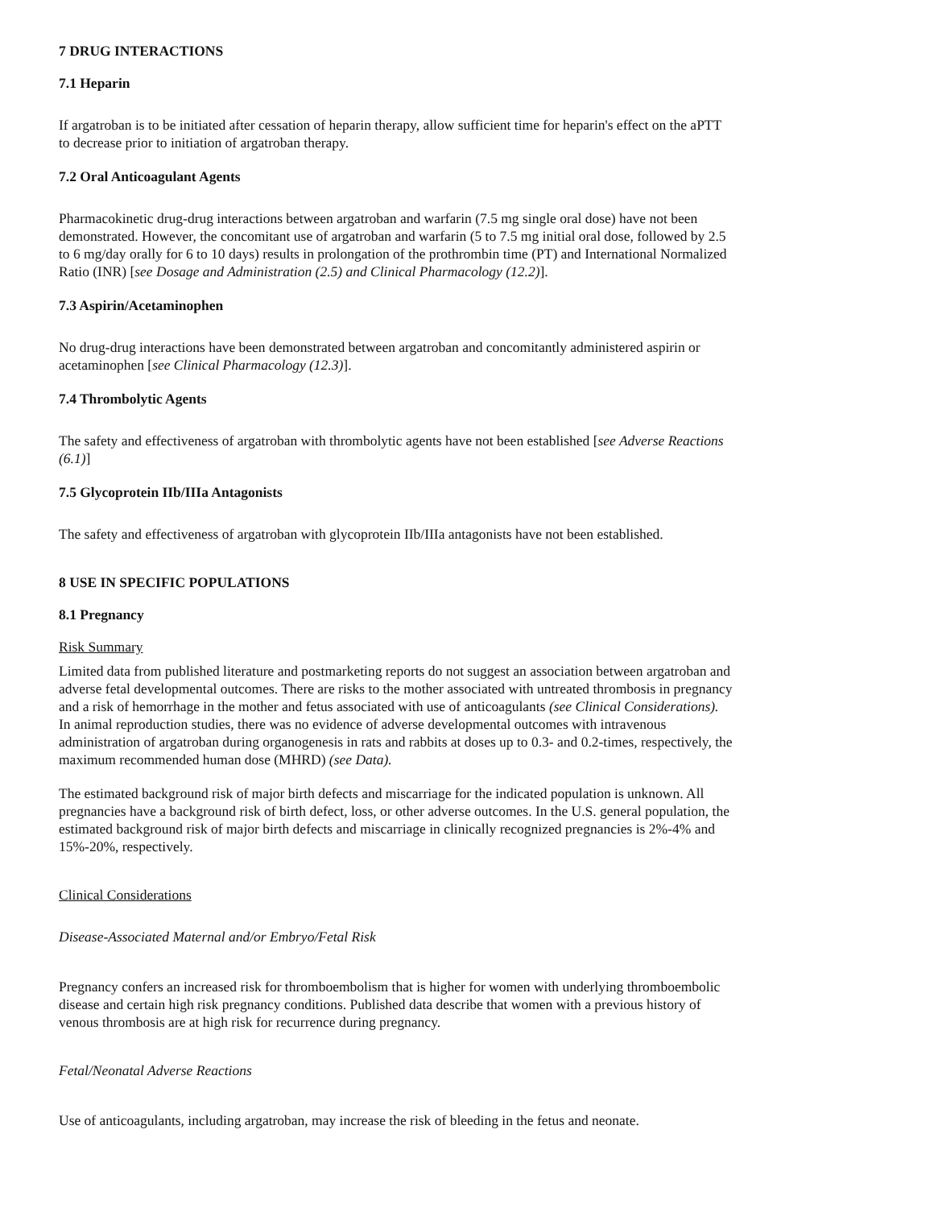7 DRUG INTERACTIONS
7.1 Heparin
If argatroban is to be initiated after cessation of heparin therapy, allow sufficient time for heparin's effect on the aPTT to decrease prior to initiation of argatroban therapy.
7.2 Oral Anticoagulant Agents
Pharmacokinetic drug-drug interactions between argatroban and warfarin (7.5 mg single oral dose) have not been demonstrated. However, the concomitant use of argatroban and warfarin (5 to 7.5 mg initial oral dose, followed by 2.5 to 6 mg/day orally for 6 to 10 days) results in prolongation of the prothrombin time (PT) and International Normalized Ratio (INR) [see Dosage and Administration (2.5) and Clinical Pharmacology (12.2)].
7.3 Aspirin/Acetaminophen
No drug-drug interactions have been demonstrated between argatroban and concomitantly administered aspirin or acetaminophen [see Clinical Pharmacology (12.3)].
7.4 Thrombolytic Agents
The safety and effectiveness of argatroban with thrombolytic agents have not been established [see Adverse Reactions (6.1)]
7.5 Glycoprotein IIb/IIIa Antagonists
The safety and effectiveness of argatroban with glycoprotein IIb/IIIa antagonists have not been established.
8 USE IN SPECIFIC POPULATIONS
8.1 Pregnancy
Risk Summary
Limited data from published literature and postmarketing reports do not suggest an association between argatroban and adverse fetal developmental outcomes. There are risks to the mother associated with untreated thrombosis in pregnancy and a risk of hemorrhage in the mother and fetus associated with use of anticoagulants (see Clinical Considerations). In animal reproduction studies, there was no evidence of adverse developmental outcomes with intravenous administration of argatroban during organogenesis in rats and rabbits at doses up to 0.3- and 0.2-times, respectively, the maximum recommended human dose (MHRD) (see Data).
The estimated background risk of major birth defects and miscarriage for the indicated population is unknown. All pregnancies have a background risk of birth defect, loss, or other adverse outcomes. In the U.S. general population, the estimated background risk of major birth defects and miscarriage in clinically recognized pregnancies is 2%-4% and 15%-20%, respectively.
Clinical Considerations
Disease-Associated Maternal and/or Embryo/Fetal Risk
Pregnancy confers an increased risk for thromboembolism that is higher for women with underlying thromboembolic disease and certain high risk pregnancy conditions. Published data describe that women with a previous history of venous thrombosis are at high risk for recurrence during pregnancy.
Fetal/Neonatal Adverse Reactions
Use of anticoagulants, including argatroban, may increase the risk of bleeding in the fetus and neonate.